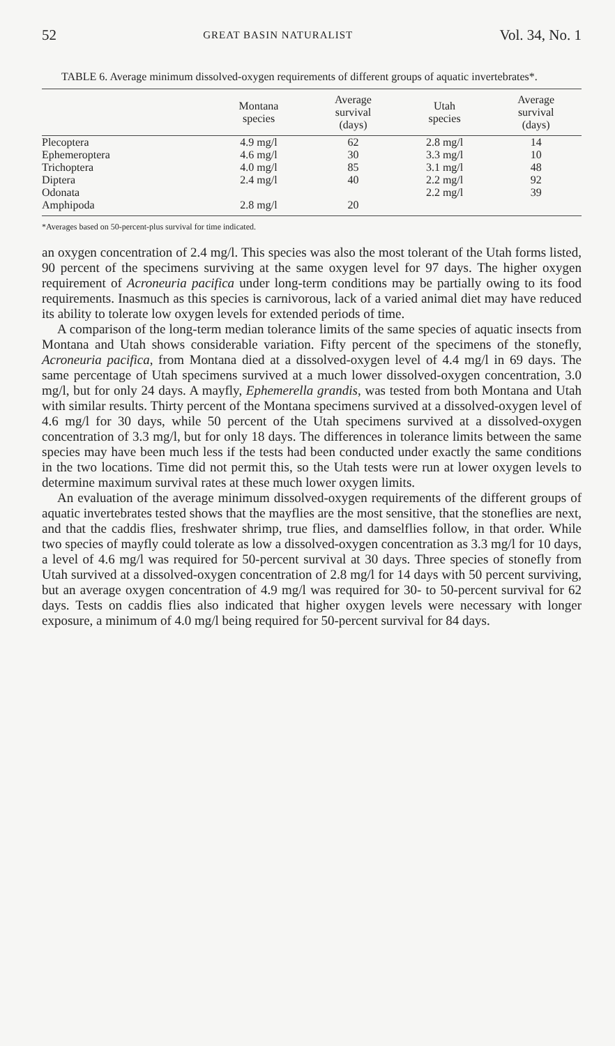52 GREAT BASIN NATURALIST Vol. 34, No. 1
TABLE 6. Average minimum dissolved-oxygen requirements of different groups of aquatic invertebrates*.
| | Montana species | Average survival (days) | Utah species | Average survival (days) |
| --- | --- | --- | --- | --- |
| Plecoptera | 4.9 mg/l | 62 | 2.8 mg/l | 14 |
| Ephemeroptera | 4.6 mg/l | 30 | 3.3 mg/l | 10 |
| Trichoptera | 4.0 mg/l | 85 | 3.1 mg/l | 48 |
| Diptera | 2.4 mg/l | 40 | 2.2 mg/l | 92 |
| Odonata | | | 2.2 mg/l | 39 |
| Amphipoda | 2.8 mg/l | 20 | | |
*Averages based on 50-percent-plus survival for time indicated.
an oxygen concentration of 2.4 mg/l. This species was also the most tolerant of the Utah forms listed, 90 percent of the specimens surviving at the same oxygen level for 97 days. The higher oxygen requirement of Acroneuria pacifica under long-term conditions may be partially owing to its food requirements. Inasmuch as this species is carnivorous, lack of a varied animal diet may have reduced its ability to tolerate low oxygen levels for extended periods of time.
A comparison of the long-term median tolerance limits of the same species of aquatic insects from Montana and Utah shows considerable variation. Fifty percent of the specimens of the stonefly, Acroneuria pacifica, from Montana died at a dissolved-oxygen level of 4.4 mg/l in 69 days. The same percentage of Utah specimens survived at a much lower dissolved-oxygen concentration, 3.0 mg/l, but for only 24 days. A mayfly, Ephemerella grandis, was tested from both Montana and Utah with similar results. Thirty percent of the Montana specimens survived at a dissolved-oxygen level of 4.6 mg/l for 30 days, while 50 percent of the Utah specimens survived at a dissolved-oxygen concentration of 3.3 mg/l, but for only 18 days. The differences in tolerance limits between the same species may have been much less if the tests had been conducted under exactly the same conditions in the two locations. Time did not permit this, so the Utah tests were run at lower oxygen levels to determine maximum survival rates at these much lower oxygen limits.
An evaluation of the average minimum dissolved-oxygen requirements of the different groups of aquatic invertebrates tested shows that the mayflies are the most sensitive, that the stoneflies are next, and that the caddis flies, freshwater shrimp, true flies, and damselflies follow, in that order. While two species of mayfly could tolerate as low a dissolved-oxygen concentration as 3.3 mg/l for 10 days, a level of 4.6 mg/l was required for 50-percent survival at 30 days. Three species of stonefly from Utah survived at a dissolved-oxygen concentration of 2.8 mg/l for 14 days with 50 percent surviving, but an average oxygen concentration of 4.9 mg/l was required for 30- to 50-percent survival for 62 days. Tests on caddis flies also indicated that higher oxygen levels were necessary with longer exposure, a minimum of 4.0 mg/l being required for 50-percent survival for 84 days.